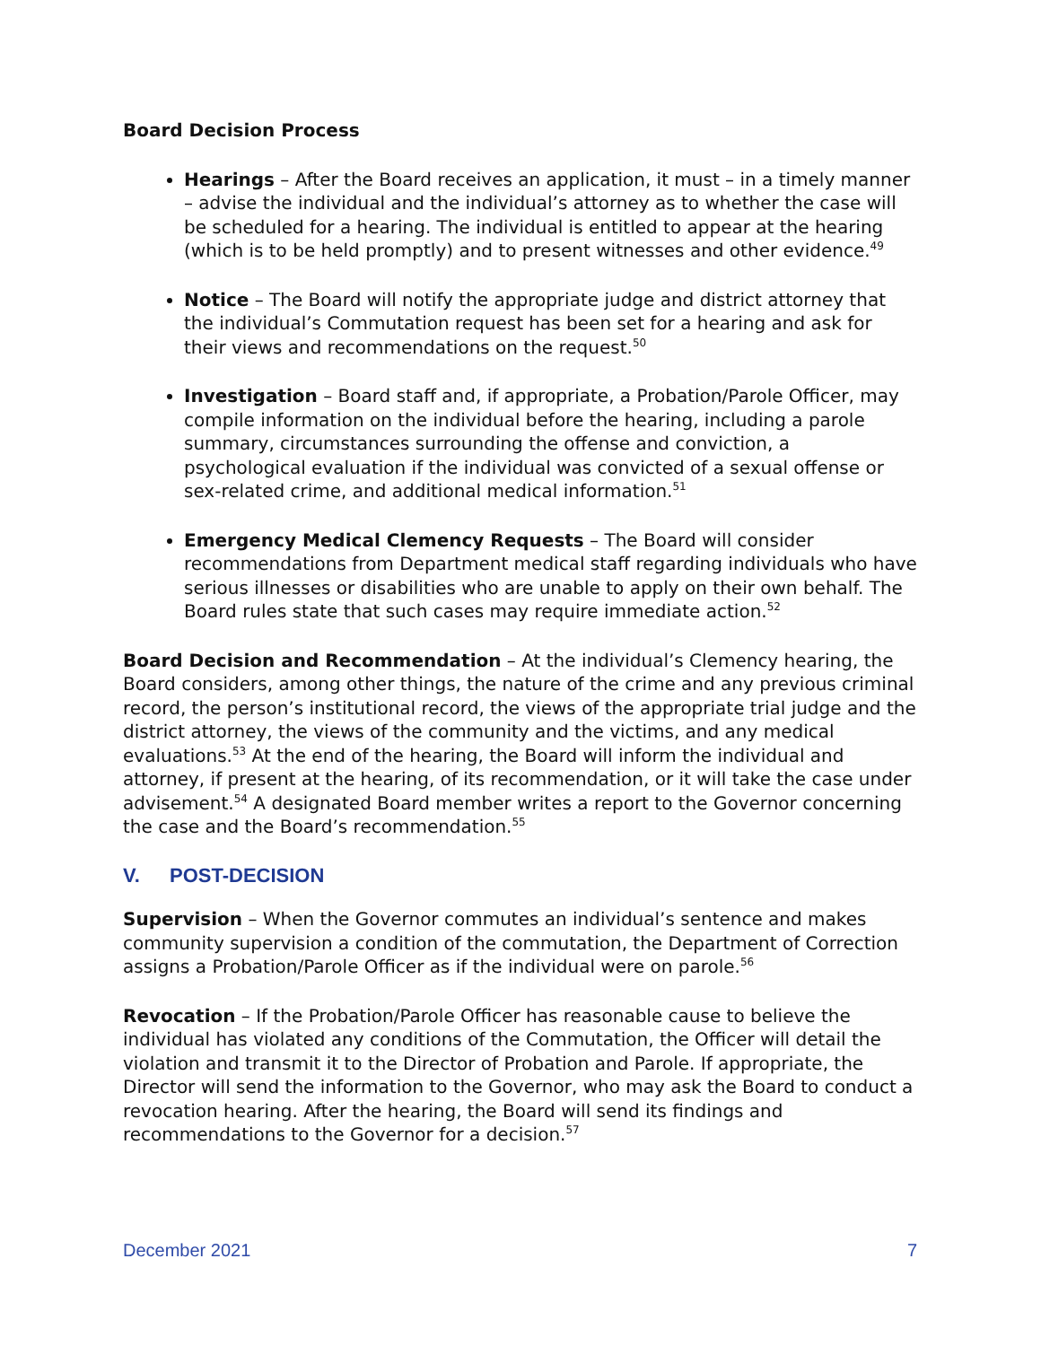Board Decision Process
Hearings – After the Board receives an application, it must – in a timely manner – advise the individual and the individual’s attorney as to whether the case will be scheduled for a hearing. The individual is entitled to appear at the hearing (which is to be held promptly) and to present witnesses and other evidence.<sup>49</sup>
Notice – The Board will notify the appropriate judge and district attorney that the individual’s Commutation request has been set for a hearing and ask for their views and recommendations on the request.<sup>50</sup>
Investigation – Board staff and, if appropriate, a Probation/Parole Officer, may compile information on the individual before the hearing, including a parole summary, circumstances surrounding the offense and conviction, a psychological evaluation if the individual was convicted of a sexual offense or sex-related crime, and additional medical information.<sup>51</sup>
Emergency Medical Clemency Requests – The Board will consider recommendations from Department medical staff regarding individuals who have serious illnesses or disabilities who are unable to apply on their own behalf. The Board rules state that such cases may require immediate action.<sup>52</sup>
Board Decision and Recommendation – At the individual’s Clemency hearing, the Board considers, among other things, the nature of the crime and any previous criminal record, the person’s institutional record, the views of the appropriate trial judge and the district attorney, the views of the community and the victims, and any medical evaluations.<sup>53</sup> At the end of the hearing, the Board will inform the individual and attorney, if present at the hearing, of its recommendation, or it will take the case under advisement.<sup>54</sup> A designated Board member writes a report to the Governor concerning the case and the Board’s recommendation.<sup>55</sup>
V. POST-DECISION
Supervision – When the Governor commutes an individual’s sentence and makes community supervision a condition of the commutation, the Department of Correction assigns a Probation/Parole Officer as if the individual were on parole.<sup>56</sup>
Revocation – If the Probation/Parole Officer has reasonable cause to believe the individual has violated any conditions of the Commutation, the Officer will detail the violation and transmit it to the Director of Probation and Parole. If appropriate, the Director will send the information to the Governor, who may ask the Board to conduct a revocation hearing. After the hearing, the Board will send its findings and recommendations to the Governor for a decision.<sup>57</sup>
December 2021 7